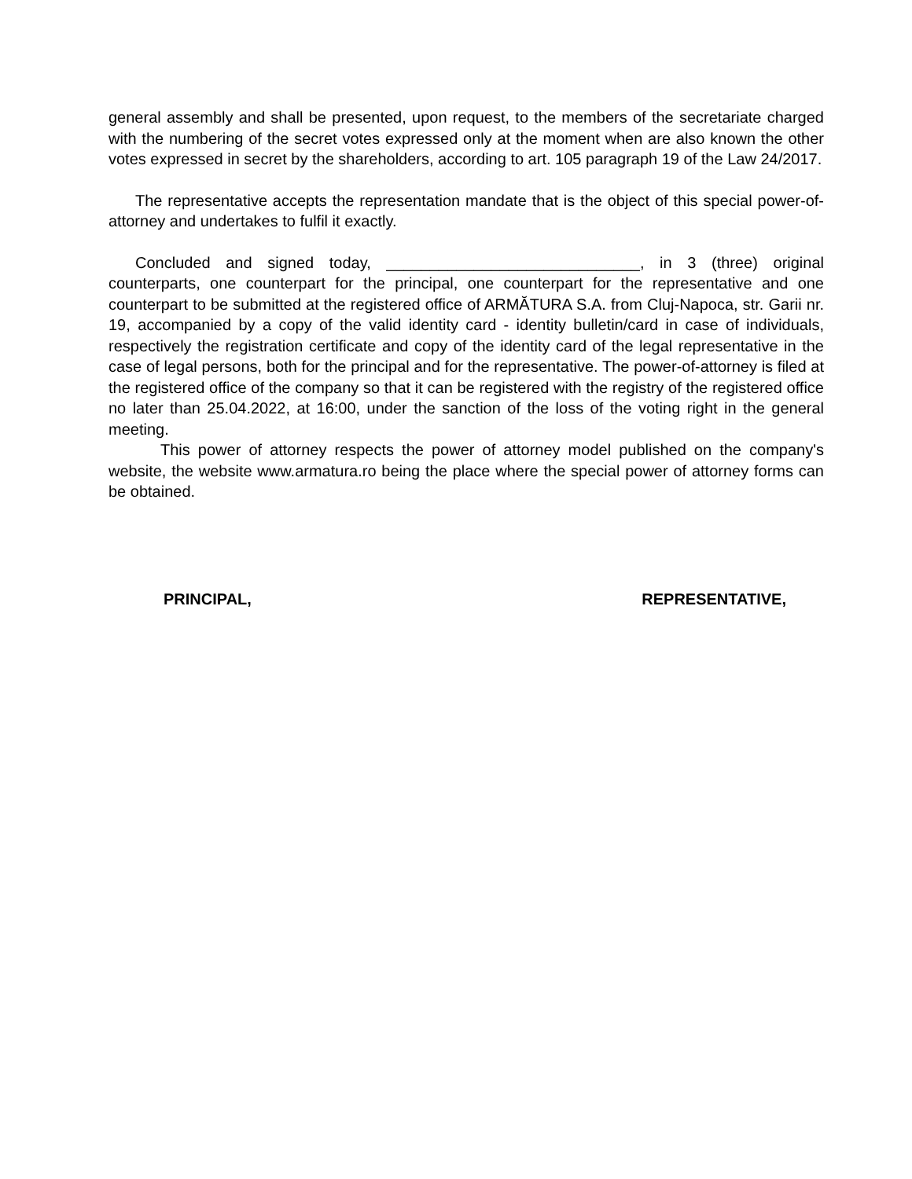general assembly and shall be presented, upon request, to the members of the secretariate charged with the numbering of the secret votes expressed only at the moment when are also known the other votes expressed in secret by the shareholders, according to art. 105 paragraph 19 of the Law 24/2017.
The representative accepts the representation mandate that is the object of this special power-of-attorney and undertakes to fulfil it exactly.
Concluded and signed today, _____________________________, in 3 (three) original counterparts, one counterpart for the principal, one counterpart for the representative and one counterpart to be submitted at the registered office of ARMĂTURA S.A. from Cluj-Napoca, str. Garii nr. 19, accompanied by a copy of the valid identity card - identity bulletin/card in case of individuals, respectively the registration certificate and copy of the identity card of the legal representative in the case of legal persons, both for the principal and for the representative. The power-of-attorney is filed at the registered office of the company so that it can be registered with the registry of the registered office no later than 25.04.2022, at 16:00, under the sanction of the loss of the voting right in the general meeting.
This power of attorney respects the power of attorney model published on the company's website, the website www.armatura.ro being the place where the special power of attorney forms can be obtained.
PRINCIPAL, REPRESENTATIVE,